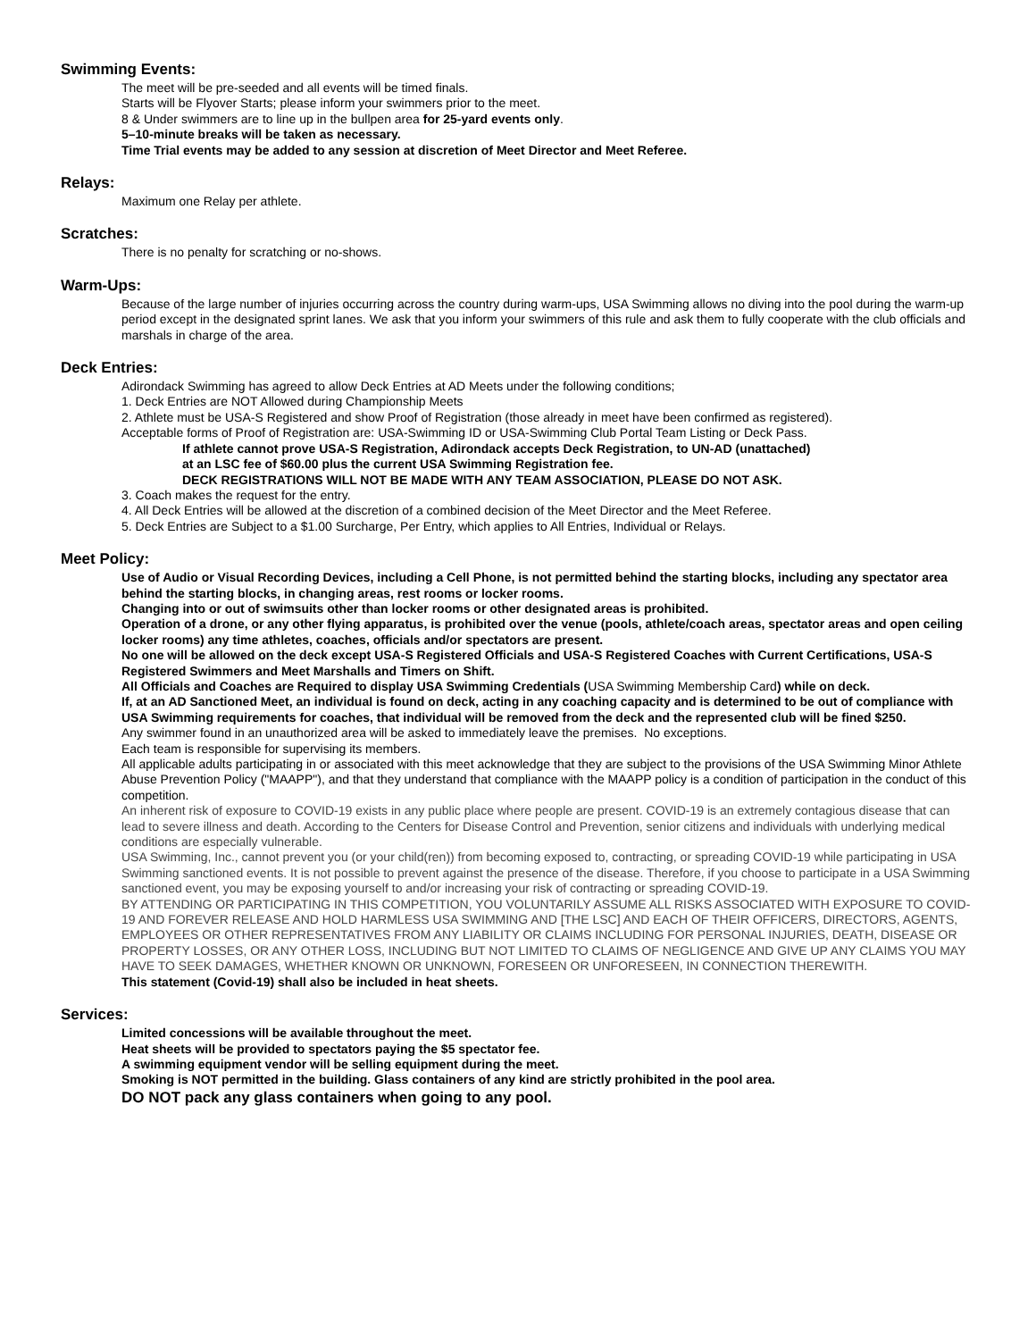Swimming Events:
The meet will be pre-seeded and all events will be timed finals.
Starts will be Flyover Starts; please inform your swimmers prior to the meet.
8 & Under swimmers are to line up in the bullpen area for 25-yard events only.
5–10-minute breaks will be taken as necessary.
Time Trial events may be added to any session at discretion of Meet Director and Meet Referee.
Relays:
Maximum one Relay per athlete.
Scratches:
There is no penalty for scratching or no-shows.
Warm-Ups:
Because of the large number of injuries occurring across the country during warm-ups, USA Swimming allows no diving into the pool during the warm-up period except in the designated sprint lanes. We ask that you inform your swimmers of this rule and ask them to fully cooperate with the club officials and marshals in charge of the area.
Deck Entries:
Adirondack Swimming has agreed to allow Deck Entries at AD Meets under the following conditions;
1. Deck Entries are NOT Allowed during Championship Meets
2. Athlete must be USA-S Registered and show Proof of Registration (those already in meet have been confirmed as registered).
Acceptable forms of Proof of Registration are: USA-Swimming ID or USA-Swimming Club Portal Team Listing or Deck Pass.
If athlete cannot prove USA-S Registration, Adirondack accepts Deck Registration, to UN-AD (unattached)
at an LSC fee of $60.00 plus the current USA Swimming Registration fee.
DECK REGISTRATIONS WILL NOT BE MADE WITH ANY TEAM ASSOCIATION, PLEASE DO NOT ASK.
3. Coach makes the request for the entry.
4. All Deck Entries will be allowed at the discretion of a combined decision of the Meet Director and the Meet Referee.
5. Deck Entries are Subject to a $1.00 Surcharge, Per Entry, which applies to All Entries, Individual or Relays.
Meet Policy:
Use of Audio or Visual Recording Devices, including a Cell Phone, is not permitted behind the starting blocks, including any spectator area behind the starting blocks, in changing areas, rest rooms or locker rooms.
Changing into or out of swimsuits other than locker rooms or other designated areas is prohibited.
Operation of a drone, or any other flying apparatus, is prohibited over the venue (pools, athlete/coach areas, spectator areas and open ceiling locker rooms) any time athletes, coaches, officials and/or spectators are present.
No one will be allowed on the deck except USA-S Registered Officials and USA-S Registered Coaches with Current Certifications, USA-S Registered Swimmers and Meet Marshalls and Timers on Shift.
All Officials and Coaches are Required to display USA Swimming Credentials (USA Swimming Membership Card) while on deck.
If, at an AD Sanctioned Meet, an individual is found on deck, acting in any coaching capacity and is determined to be out of compliance with USA Swimming requirements for coaches, that individual will be removed from the deck and the represented club will be fined $250.
Any swimmer found in an unauthorized area will be asked to immediately leave the premises. No exceptions.
Each team is responsible for supervising its members.
All applicable adults participating in or associated with this meet acknowledge that they are subject to the provisions of the USA Swimming Minor Athlete Abuse Prevention Policy ("MAAPP"), and that they understand that compliance with the MAAPP policy is a condition of participation in the conduct of this competition.
An inherent risk of exposure to COVID-19 exists in any public place where people are present. COVID-19 is an extremely contagious disease that can lead to severe illness and death. According to the Centers for Disease Control and Prevention, senior citizens and individuals with underlying medical conditions are especially vulnerable.
USA Swimming, Inc., cannot prevent you (or your child(ren)) from becoming exposed to, contracting, or spreading COVID-19 while participating in USA Swimming sanctioned events. It is not possible to prevent against the presence of the disease. Therefore, if you choose to participate in a USA Swimming sanctioned event, you may be exposing yourself to and/or increasing your risk of contracting or spreading COVID-19.
BY ATTENDING OR PARTICIPATING IN THIS COMPETITION, YOU VOLUNTARILY ASSUME ALL RISKS ASSOCIATED WITH EXPOSURE TO COVID-19 AND FOREVER RELEASE AND HOLD HARMLESS USA SWIMMING AND [THE LSC] AND EACH OF THEIR OFFICERS, DIRECTORS, AGENTS, EMPLOYEES OR OTHER REPRESENTATIVES FROM ANY LIABILITY OR CLAIMS INCLUDING FOR PERSONAL INJURIES, DEATH, DISEASE OR PROPERTY LOSSES, OR ANY OTHER LOSS, INCLUDING BUT NOT LIMITED TO CLAIMS OF NEGLIGENCE AND GIVE UP ANY CLAIMS YOU MAY HAVE TO SEEK DAMAGES, WHETHER KNOWN OR UNKNOWN, FORESEEN OR UNFORESEEN, IN CONNECTION THEREWITH.
This statement (Covid-19) shall also be included in heat sheets.
Services:
Limited concessions will be available throughout the meet.
Heat sheets will be provided to spectators paying the $5 spectator fee.
A swimming equipment vendor will be selling equipment during the meet.
Smoking is NOT permitted in the building. Glass containers of any kind are strictly prohibited in the pool area.
DO NOT pack any glass containers when going to any pool.